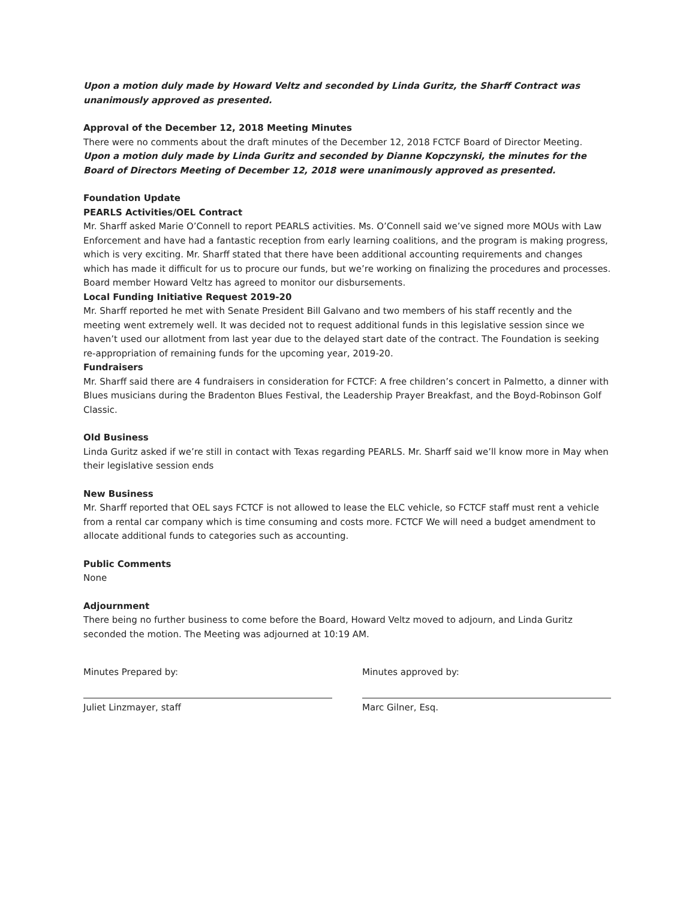Upon a motion duly made by Howard Veltz and seconded by Linda Guritz, the Sharff Contract was unanimously approved as presented.
Approval of the December 12, 2018 Meeting Minutes
There were no comments about the draft minutes of the December 12, 2018 FCTCF Board of Director Meeting.
Upon a motion duly made by Linda Guritz and seconded by Dianne Kopczynski, the minutes for the Board of Directors Meeting of December 12, 2018 were unanimously approved as presented.
Foundation Update
PEARLS Activities/OEL Contract
Mr. Sharff asked Marie O’Connell to report PEARLS activities. Ms. O’Connell said we’ve signed more MOUs with Law Enforcement and have had a fantastic reception from early learning coalitions, and the program is making progress, which is very exciting. Mr. Sharff stated that there have been additional accounting requirements and changes which has made it difficult for us to procure our funds, but we’re working on finalizing the procedures and processes. Board member Howard Veltz has agreed to monitor our disbursements.
Local Funding Initiative Request 2019-20
Mr. Sharff reported he met with Senate President Bill Galvano and two members of his staff recently and the meeting went extremely well. It was decided not to request additional funds in this legislative session since we haven’t used our allotment from last year due to the delayed start date of the contract. The Foundation is seeking re-appropriation of remaining funds for the upcoming year, 2019-20.
Fundraisers
Mr. Sharff said there are 4 fundraisers in consideration for FCTCF: A free children’s concert in Palmetto, a dinner with Blues musicians during the Bradenton Blues Festival, the Leadership Prayer Breakfast, and the Boyd-Robinson Golf Classic.
Old Business
Linda Guritz asked if we’re still in contact with Texas regarding PEARLS. Mr. Sharff said we’ll know more in May when their legislative session ends
New Business
Mr. Sharff reported that OEL says FCTCF is not allowed to lease the ELC vehicle, so FCTCF staff must rent a vehicle from a rental car company which is time consuming and costs more. FCTCF We will need a budget amendment to allocate additional funds to categories such as accounting.
Public Comments
None
Adjournment
There being no further business to come before the Board, Howard Veltz moved to adjourn, and Linda Guritz seconded the motion. The Meeting was adjourned at 10:19 AM.
Minutes Prepared by:
Juliet Linzmayer, staff
Minutes approved by:
Marc Gilner, Esq.